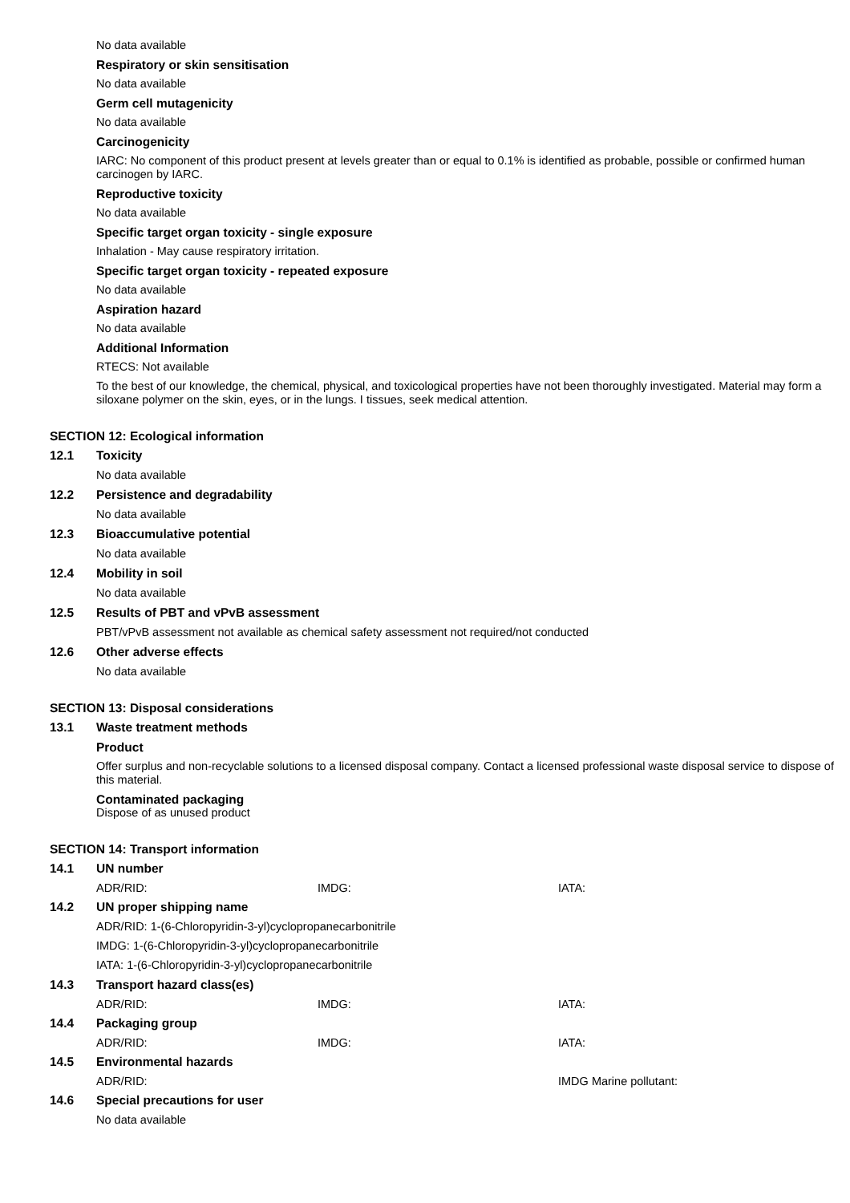No data available
Respiratory or skin sensitisation
No data available
Germ cell mutagenicity
No data available
Carcinogenicity
IARC: No component of this product present at levels greater than or equal to 0.1% is identified as probable, possible or confirmed human carcinogen by IARC.
Reproductive toxicity
No data available
Specific target organ toxicity - single exposure
Inhalation - May cause respiratory irritation.
Specific target organ toxicity - repeated exposure
No data available
Aspiration hazard
No data available
Additional Information
RTECS: Not available
To the best of our knowledge, the chemical, physical, and toxicological properties have not been thoroughly investigated. Material may form a siloxane polymer on the skin, eyes, or in the lungs. I tissues, seek medical attention.
SECTION 12: Ecological information
12.1 Toxicity
No data available
12.2 Persistence and degradability
No data available
12.3 Bioaccumulative potential
No data available
12.4 Mobility in soil
No data available
12.5 Results of PBT and vPvB assessment
PBT/vPvB assessment not available as chemical safety assessment not required/not conducted
12.6 Other adverse effects
No data available
SECTION 13: Disposal considerations
13.1 Waste treatment methods
Product
Offer surplus and non-recyclable solutions to a licensed disposal company. Contact a licensed professional waste disposal service to dispose of this material.
Contaminated packaging
Dispose of as unused product
SECTION 14: Transport information
14.1 UN number
ADR/RID: IMDG: IATA:
14.2 UN proper shipping name
ADR/RID: 1-(6-Chloropyridin-3-yl)cyclopropanecarbonitrile
IMDG: 1-(6-Chloropyridin-3-yl)cyclopropanecarbonitrile
IATA: 1-(6-Chloropyridin-3-yl)cyclopropanecarbonitrile
14.3 Transport hazard class(es)
ADR/RID: IMDG: IATA:
14.4 Packaging group
ADR/RID: IMDG: IATA:
14.5 Environmental hazards
ADR/RID: IMDG Marine pollutant:
14.6 Special precautions for user
No data available